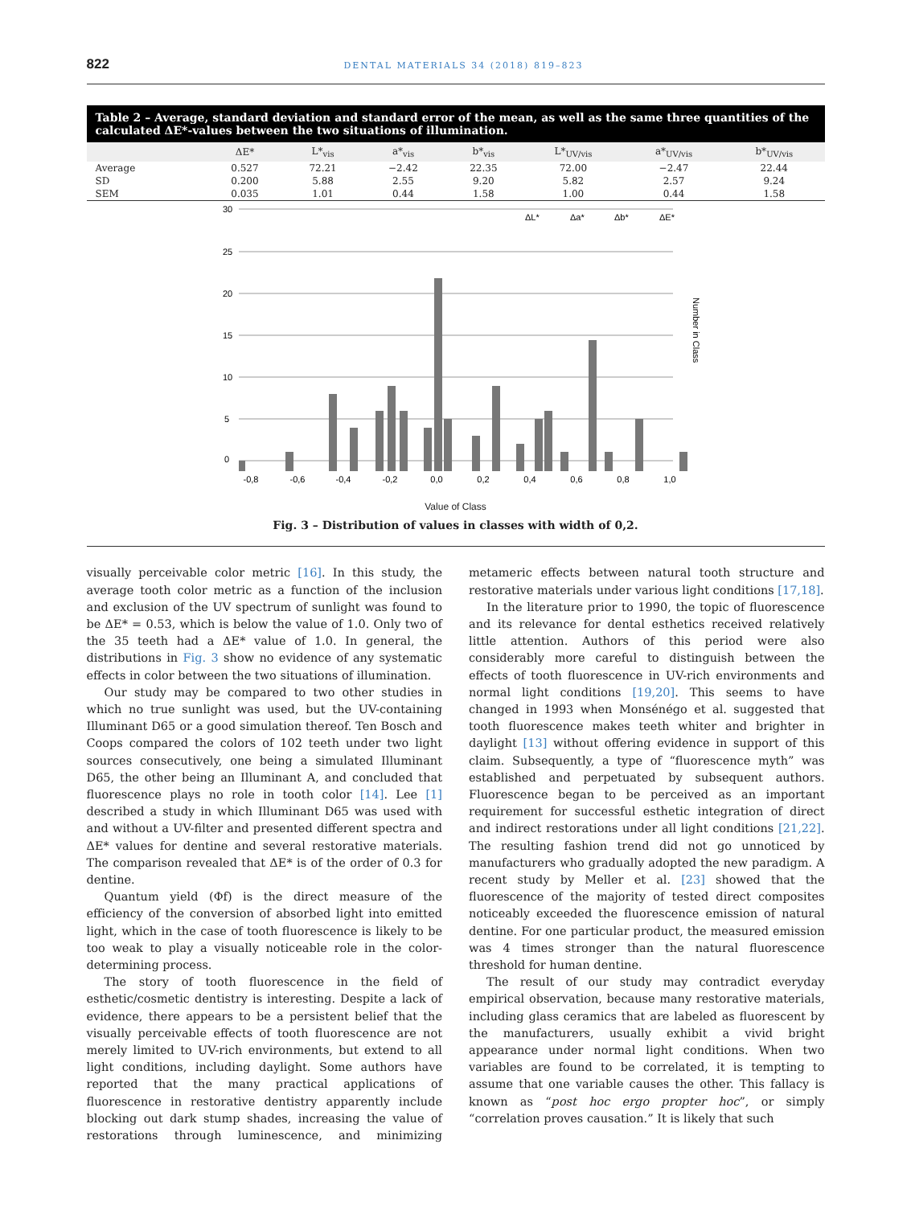822 DENTAL MATERIALS 34 (2018) 819–823
Table 2 – Average, standard deviation and standard error of the mean, as well as the same three quantities of the calculated ΔE*-values between the two situations of illumination.
| | ΔE* | L*<sub>vis</sub> | a*<sub>vis</sub> | b*<sub>vis</sub> | L*<sub>UV/vis</sub> | a*<sub>UV/vis</sub> | b*<sub>UV/vis</sub> |
| --- | --- | --- | --- | --- | --- | --- | --- |
| Average | 0.527 | 72.21 | −2.42 | 22.35 | 72.00 | −2.47 | 22.44 |
| SD | 0.200 | 5.88 | 2.55 | 9.20 | 5.82 | 2.57 | 9.24 |
| SEM | 0.035 | 1.01 | 0.44 | 1.58 | 1.00 | 0.44 | 1.58 |
30
25
20
15
10
5
0
-0,8
-0,6
-0,4
-0,2
0,0
0,2
0,4
0,6
0,8
1,0
ΔL*
Δa*
Δb*
ΔE*
Number in Class
Value of Class
Fig. 3 – Distribution of values in classes with width of 0,2.
visually perceivable color metric [16]. In this study, the average tooth color metric as a function of the inclusion and exclusion of the UV spectrum of sunlight was found to be ΔE* = 0.53, which is below the value of 1.0. Only two of the 35 teeth had a ΔE* value of 1.0. In general, the distributions in Fig. 3 show no evidence of any systematic effects in color between the two situations of illumination.
Our study may be compared to two other studies in which no true sunlight was used, but the UV-containing Illuminant D65 or a good simulation thereof. Ten Bosch and Coops compared the colors of 102 teeth under two light sources consecutively, one being a simulated Illuminant D65, the other being an Illuminant A, and concluded that fluorescence plays no role in tooth color [14]. Lee [1] described a study in which Illuminant D65 was used with and without a UV-filter and presented different spectra and ΔE* values for dentine and several restorative materials. The comparison revealed that ΔE* is of the order of 0.3 for dentine.
Quantum yield (Φf) is the direct measure of the efficiency of the conversion of absorbed light into emitted light, which in the case of tooth fluorescence is likely to be too weak to play a visually noticeable role in the color-determining process.
The story of tooth fluorescence in the field of esthetic/cosmetic dentistry is interesting. Despite a lack of evidence, there appears to be a persistent belief that the visually perceivable effects of tooth fluorescence are not merely limited to UV-rich environments, but extend to all light conditions, including daylight. Some authors have reported that the many practical applications of fluorescence in restorative dentistry apparently include blocking out dark stump shades, increasing the value of restorations through luminescence, and minimizing metameric effects between natural tooth structure and restorative materials under various light conditions [17,18].
In the literature prior to 1990, the topic of fluorescence and its relevance for dental esthetics received relatively little attention. Authors of this period were also considerably more careful to distinguish between the effects of tooth fluorescence in UV-rich environments and normal light conditions [19,20]. This seems to have changed in 1993 when Monsénégo et al. suggested that tooth fluorescence makes teeth whiter and brighter in daylight [13] without offering evidence in support of this claim. Subsequently, a type of “fluorescence myth” was established and perpetuated by subsequent authors. Fluorescence began to be perceived as an important requirement for successful esthetic integration of direct and indirect restorations under all light conditions [21,22]. The resulting fashion trend did not go unnoticed by manufacturers who gradually adopted the new paradigm. A recent study by Meller et al. [23] showed that the fluorescence of the majority of tested direct composites noticeably exceeded the fluorescence emission of natural dentine. For one particular product, the measured emission was 4 times stronger than the natural fluorescence threshold for human dentine.
The result of our study may contradict everyday empirical observation, because many restorative materials, including glass ceramics that are labeled as fluorescent by the manufacturers, usually exhibit a vivid bright appearance under normal light conditions. When two variables are found to be correlated, it is tempting to assume that one variable causes the other. This fallacy is known as “post hoc ergo propter hoc”, or simply “correlation proves causation.” It is likely that such